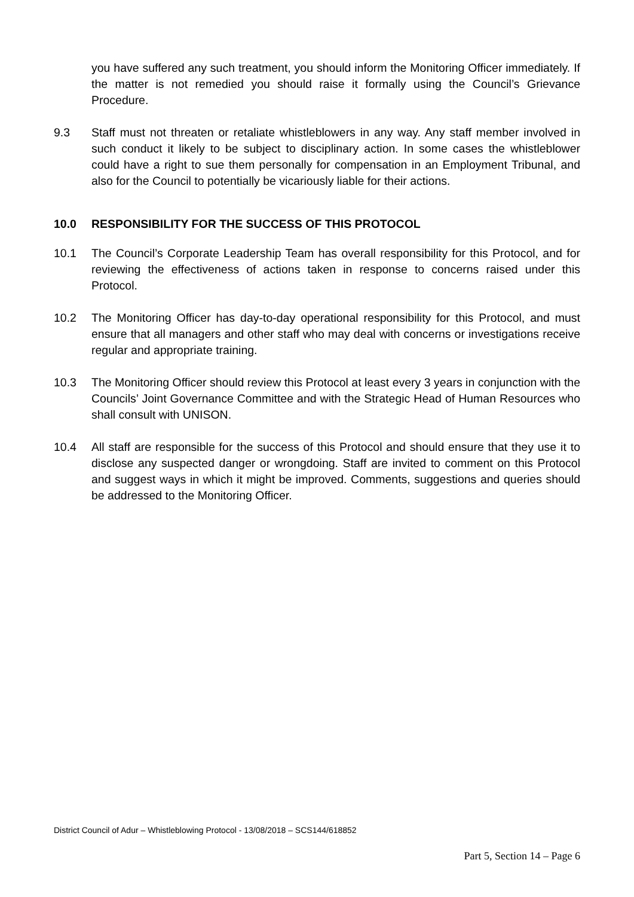you have suffered any such treatment, you should inform the Monitoring Officer immediately. If the matter is not remedied you should raise it formally using the Council’s Grievance Procedure.
9.3 Staff must not threaten or retaliate whistleblowers in any way. Any staff member involved in such conduct it likely to be subject to disciplinary action. In some cases the whistleblower could have a right to sue them personally for compensation in an Employment Tribunal, and also for the Council to potentially be vicariously liable for their actions.
10.0 RESPONSIBILITY FOR THE SUCCESS OF THIS PROTOCOL
10.1 The Council’s Corporate Leadership Team has overall responsibility for this Protocol, and for reviewing the effectiveness of actions taken in response to concerns raised under this Protocol.
10.2 The Monitoring Officer has day-to-day operational responsibility for this Protocol, and must ensure that all managers and other staff who may deal with concerns or investigations receive regular and appropriate training.
10.3 The Monitoring Officer should review this Protocol at least every 3 years in conjunction with the Councils’ Joint Governance Committee and with the Strategic Head of Human Resources who shall consult with UNISON.
10.4 All staff are responsible for the success of this Protocol and should ensure that they use it to disclose any suspected danger or wrongdoing. Staff are invited to comment on this Protocol and suggest ways in which it might be improved. Comments, suggestions and queries should be addressed to the Monitoring Officer.
District Council of Adur – Whistleblowing Protocol - 13/08/2018 – SCS144/618852
Part 5, Section 14 – Page 6